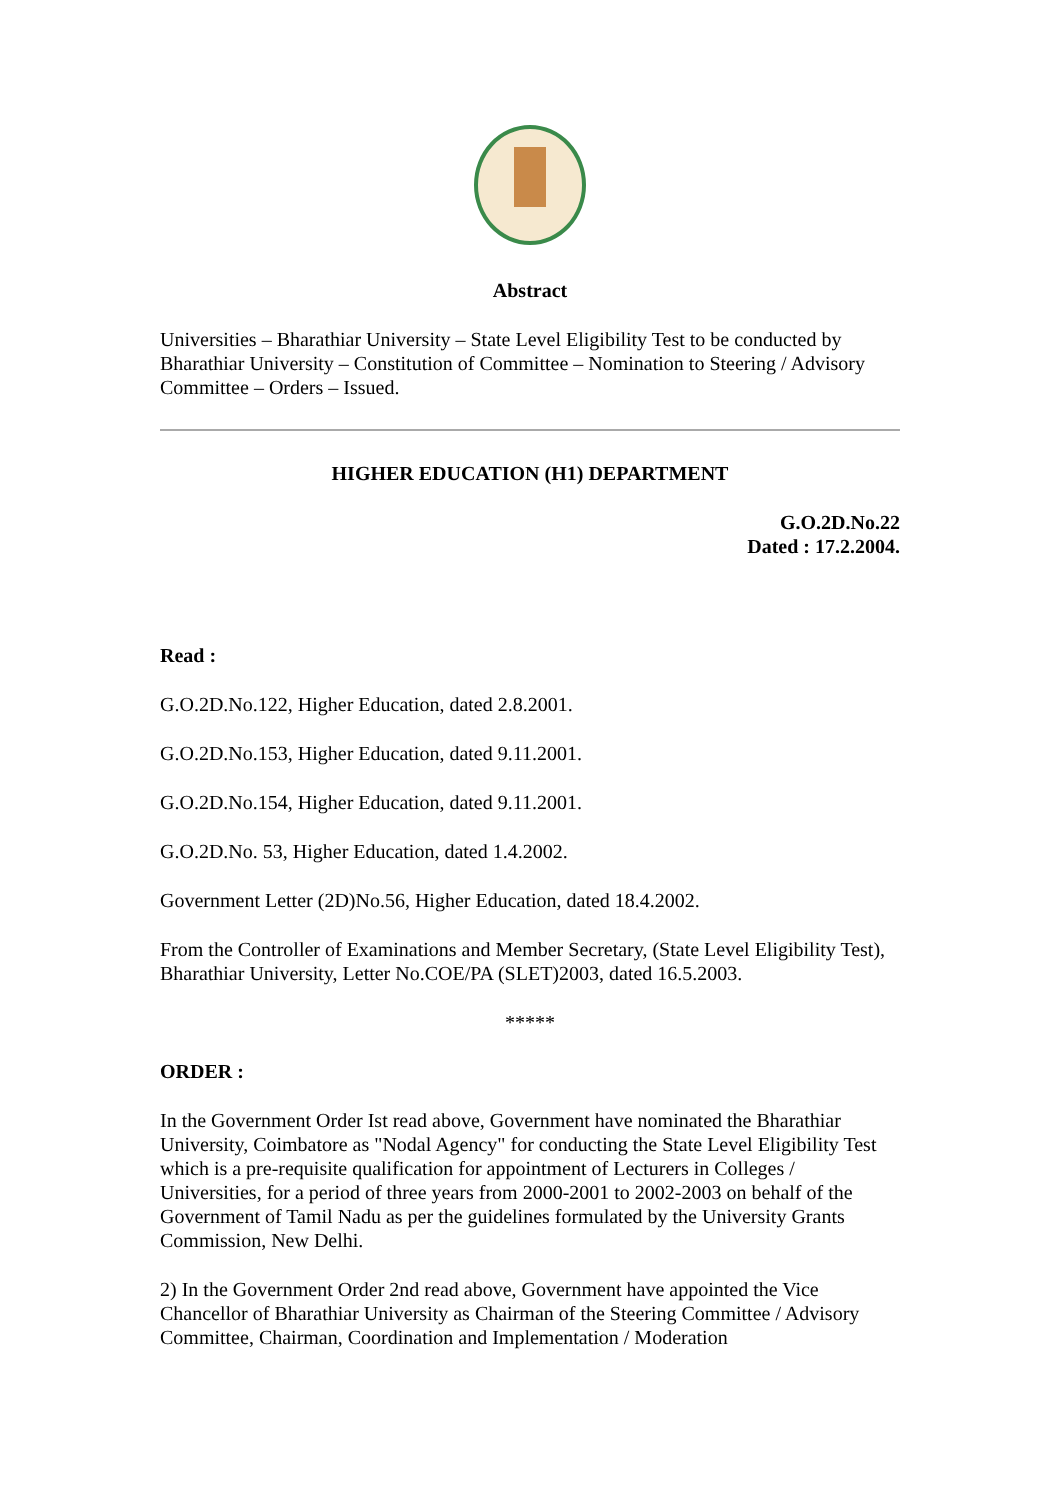Abstract
Universities – Bharathiar University – State Level Eligibility Test to be conducted by Bharathiar University – Constitution of Committee – Nomination to Steering / Advisory Committee – Orders – Issued.
HIGHER EDUCATION (H1) DEPARTMENT
G.O.2D.No.22
Dated : 17.2.2004.
Read :
G.O.2D.No.122, Higher Education, dated 2.8.2001.
G.O.2D.No.153, Higher Education, dated 9.11.2001.
G.O.2D.No.154, Higher Education, dated 9.11.2001.
G.O.2D.No. 53, Higher Education, dated 1.4.2002.
Government Letter (2D)No.56, Higher Education, dated 18.4.2002.
From the Controller of Examinations and Member Secretary, (State Level Eligibility Test), Bharathiar University, Letter No.COE/PA (SLET)2003, dated 16.5.2003.
*****
ORDER :
In the Government Order Ist read above, Government have nominated the Bharathiar University, Coimbatore as "Nodal Agency" for conducting the State Level Eligibility Test which is a pre-requisite qualification for appointment of Lecturers in Colleges / Universities, for a period of three years from 2000-2001 to 2002-2003 on behalf of the Government of Tamil Nadu as per the guidelines formulated by the University Grants Commission, New Delhi.
2) In the Government Order 2nd read above, Government have appointed the Vice Chancellor of Bharathiar University as Chairman of the Steering Committee / Advisory Committee, Chairman, Coordination and Implementation / Moderation